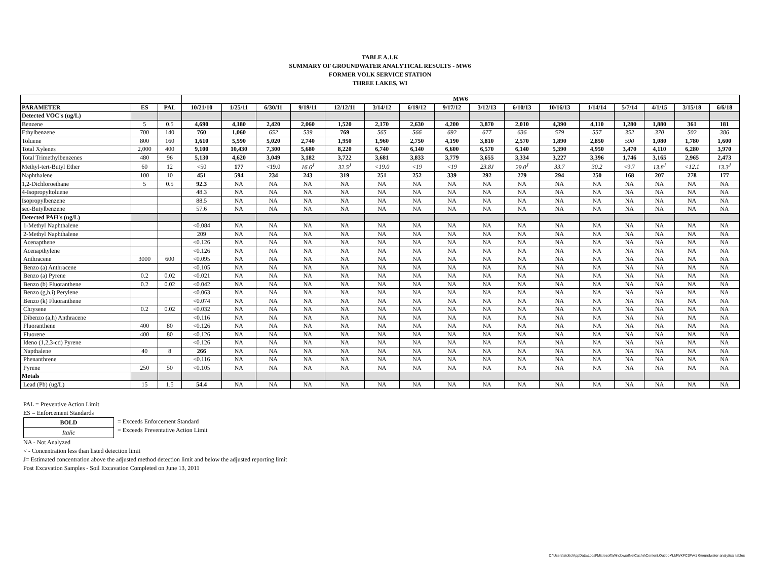TABLE A.1.K
SUMMARY OF GROUNDWATER ANALYTICAL RESULTS - MW6
FORMER VOLK SERVICE STATION
THREE LAKES, WI
| | | | MW6 | | | | | | | | | | | | | | | |
| --- | --- | --- | --- | --- | --- | --- | --- | --- | --- | --- | --- | --- | --- | --- | --- | --- | --- | --- |
| PARAMETER | ES | PAL | 10/21/10 | 1/25/11 | 6/30/11 | 9/19/11 | 12/12/11 | 3/14/12 | 6/19/12 | 9/17/12 | 3/12/13 | 6/10/13 | 10/16/13 | 1/14/14 | 5/7/14 | 4/1/15 | 3/15/18 | 6/6/18 |
| Detected VOC's (ug/L) | | | | | | | | | | | | | | | | | | |
| Benzene | 5 | 0.5 | 4,690 | 4,180 | 2,420 | 2,060 | 1,520 | 2,170 | 2,630 | 4,200 | 3,870 | 2,010 | 4,390 | 4,110 | 1,280 | 1,880 | 361 | 181 |
| Ethylbenzene | 700 | 140 | 760 | 1,060 | 652 | 539 | 769 | 565 | 566 | 692 | 677 | 636 | 579 | 557 | 352 | 370 | 502 | 386 |
| Toluene | 800 | 160 | 1,610 | 5,590 | 5,020 | 2,740 | 1,950 | 1,960 | 2,750 | 4,190 | 3,810 | 2,570 | 1,890 | 2,850 | 590 | 1,080 | 1,780 | 1,600 |
| Total Xylenes | 2,000 | 400 | 9,100 | 10,430 | 7,300 | 5,680 | 8,220 | 6,740 | 6,140 | 6,600 | 6,570 | 6,140 | 5,390 | 4,950 | 3,470 | 4,110 | 6,280 | 3,970 |
| Total Trimethylbenzenes | 480 | 96 | 5,130 | 4,620 | 3,049 | 3,182 | 3,722 | 3,681 | 3,833 | 3,779 | 3,655 | 3,334 | 3,227 | 3,396 | 1,746 | 3,165 | 2,965 | 2,473 |
| Methyl-tert-Butyl Ether | 60 | 12 | <50 | 177 | <19.0 | 16.6<sup>J</sup> | 32.5<sup>J</sup> | <19.0 | <19 | <19 | 23.8J | 29.0<sup>J</sup> | 33.7 | 30.2 | <9.7 | 13.8<sup>J</sup> | <12.1 | 13.3<sup>J</sup> |
| Naphthalene | 100 | 10 | 451 | 594 | 234 | 243 | 319 | 251 | 252 | 339 | 292 | 279 | 294 | 250 | 168 | 207 | 278 | 177 |
| 1,2-Dichloroethane | 5 | 0.5 | 92.3 | NA | NA | NA | NA | NA | NA | NA | NA | NA | NA | NA | NA | NA | NA | NA |
| 4-Isopropyltoluene | | | 48.3 | NA | NA | NA | NA | NA | NA | NA | NA | NA | NA | NA | NA | NA | NA | NA |
| Isopropylbenzene | | | 88.5 | NA | NA | NA | NA | NA | NA | NA | NA | NA | NA | NA | NA | NA | NA | NA |
| sec-Butylbenzene | | | 57.6 | NA | NA | NA | NA | NA | NA | NA | NA | NA | NA | NA | NA | NA | NA | NA |
| Detected PAH's (ug/L) | | | | | | | | | | | | | | | | | | |
| 1-Methyl Naphthalene | | | <0.084 | NA | NA | NA | NA | NA | NA | NA | NA | NA | NA | NA | NA | NA | NA | NA |
| 2-Methyl Naphthalene | | | 209 | NA | NA | NA | NA | NA | NA | NA | NA | NA | NA | NA | NA | NA | NA | NA |
| Acenapthene | | | <0.126 | NA | NA | NA | NA | NA | NA | NA | NA | NA | NA | NA | NA | NA | NA | NA |
| Acenapthylene | | | <0.126 | NA | NA | NA | NA | NA | NA | NA | NA | NA | NA | NA | NA | NA | NA | NA |
| Anthracene | 3000 | 600 | <0.095 | NA | NA | NA | NA | NA | NA | NA | NA | NA | NA | NA | NA | NA | NA | NA |
| Benzo (a) Anthracene | | | <0.105 | NA | NA | NA | NA | NA | NA | NA | NA | NA | NA | NA | NA | NA | NA | NA |
| Benzo (a) Pyrene | 0.2 | 0.02 | <0.021 | NA | NA | NA | NA | NA | NA | NA | NA | NA | NA | NA | NA | NA | NA | NA |
| Benzo (b) Fluoranthene | 0.2 | 0.02 | <0.042 | NA | NA | NA | NA | NA | NA | NA | NA | NA | NA | NA | NA | NA | NA | NA |
| Benzo (g,h,i) Perylene | | | <0.063 | NA | NA | NA | NA | NA | NA | NA | NA | NA | NA | NA | NA | NA | NA | NA |
| Benzo (k) Fluoranthene | | | <0.074 | NA | NA | NA | NA | NA | NA | NA | NA | NA | NA | NA | NA | NA | NA | NA |
| Chrysene | 0.2 | 0.02 | <0.032 | NA | NA | NA | NA | NA | NA | NA | NA | NA | NA | NA | NA | NA | NA | NA |
| Dibenzo (a,h) Anthracene | | | <0.116 | NA | NA | NA | NA | NA | NA | NA | NA | NA | NA | NA | NA | NA | NA | NA |
| Fluoranthene | 400 | 80 | <0.126 | NA | NA | NA | NA | NA | NA | NA | NA | NA | NA | NA | NA | NA | NA | NA |
| Fluorene | 400 | 80 | <0.126 | NA | NA | NA | NA | NA | NA | NA | NA | NA | NA | NA | NA | NA | NA | NA |
| Ideno (1,2,3-cd) Pyrene | | | <0.126 | NA | NA | NA | NA | NA | NA | NA | NA | NA | NA | NA | NA | NA | NA | NA |
| Napthalene | 40 | 8 | 266 | NA | NA | NA | NA | NA | NA | NA | NA | NA | NA | NA | NA | NA | NA | NA |
| Phenanthrene | | | <0.116 | NA | NA | NA | NA | NA | NA | NA | NA | NA | NA | NA | NA | NA | NA | NA |
| Pyrene | 250 | 50 | <0.105 | NA | NA | NA | NA | NA | NA | NA | NA | NA | NA | NA | NA | NA | NA | NA |
| Metals | | | | | | | | | | | | | | | | | | |
| Lead (Pb) (ug/L) | 15 | 1.5 | 54.4 | NA | NA | NA | NA | NA | NA | NA | NA | NA | NA | NA | NA | NA | NA | NA |
PAL = Preventive Action Limit
ES = Enforcement Standards
| BOLD |
| Italic |
= Exceeds Enforcement Standard
= Exceeds Preventative Action Limit
NA - Not Analyzed
< - Concentration less than listed detection limit
J= Estimated concentration above the adjusted method detection limit and below the adjusted reporting limit
Post Excavation Samples - Soil Excavation Completed on June 13, 2011
C:\Users\stoltc\AppData\Local\Microsoft\Windows\INetCache\Content.Outlook\LMWKFC3F\A1 Groundwater analytical tables